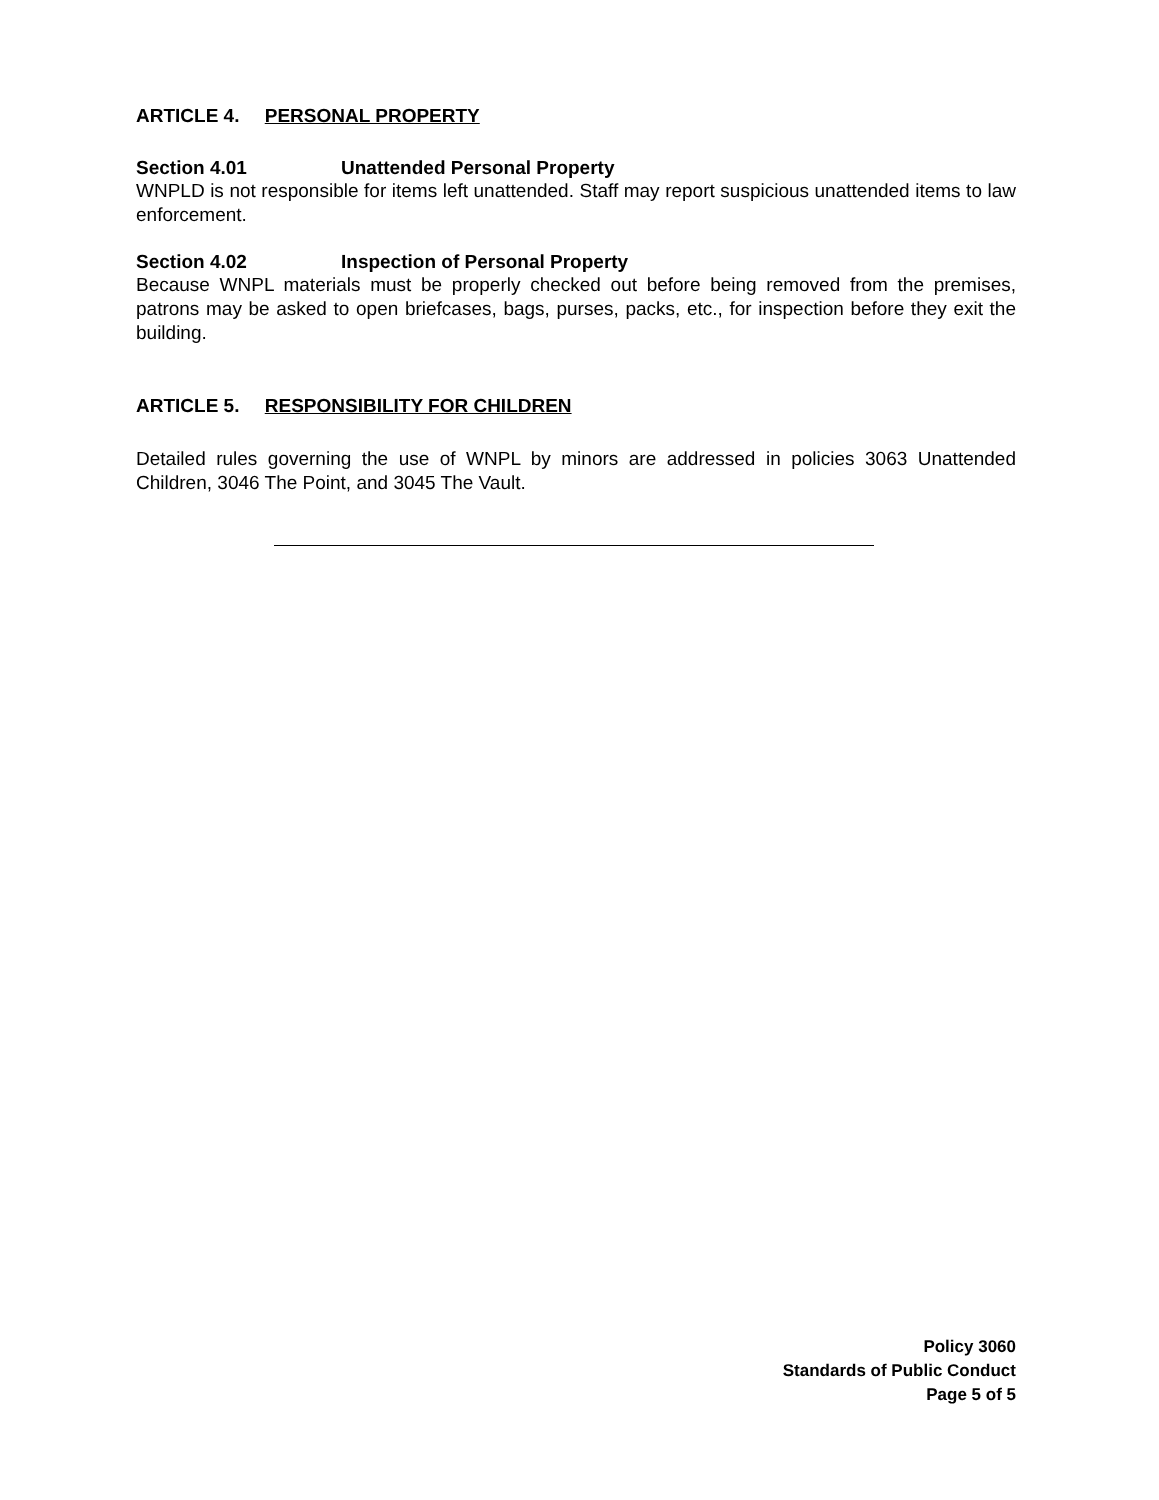ARTICLE 4. PERSONAL PROPERTY
Section 4.01 Unattended Personal Property
WNPLD is not responsible for items left unattended. Staff may report suspicious unattended items to law enforcement.
Section 4.02 Inspection of Personal Property
Because WNPL materials must be properly checked out before being removed from the premises, patrons may be asked to open briefcases, bags, purses, packs, etc., for inspection before they exit the building.
ARTICLE 5. RESPONSIBILITY FOR CHILDREN
Detailed rules governing the use of WNPL by minors are addressed in policies 3063 Unattended Children, 3046 The Point, and 3045 The Vault.
Policy 3060
Standards of Public Conduct
Page 5 of 5